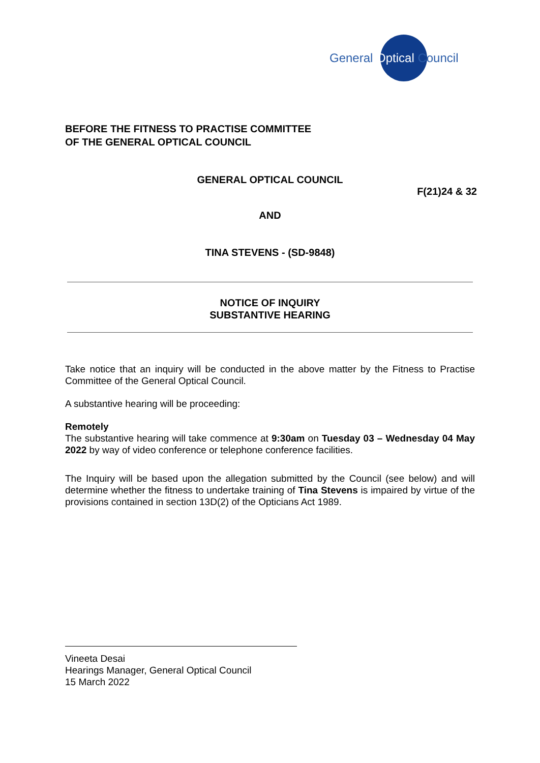General Optical Council
BEFORE THE FITNESS TO PRACTISE COMMITTEE
OF THE GENERAL OPTICAL COUNCIL
GENERAL OPTICAL COUNCIL
F(21)24 & 32
AND
TINA STEVENS - (SD-9848)
NOTICE OF INQUIRY
SUBSTANTIVE HEARING
Take notice that an inquiry will be conducted in the above matter by the Fitness to Practise Committee of the General Optical Council.
A substantive hearing will be proceeding:
Remotely
The substantive hearing will take commence at 9:30am on Tuesday 03 – Wednesday 04 May 2022 by way of video conference or telephone conference facilities.
The Inquiry will be based upon the allegation submitted by the Council (see below) and will determine whether the fitness to undertake training of Tina Stevens is impaired by virtue of the provisions contained in section 13D(2) of the Opticians Act 1989.
Vineeta Desai
Hearings Manager, General Optical Council
15 March 2022